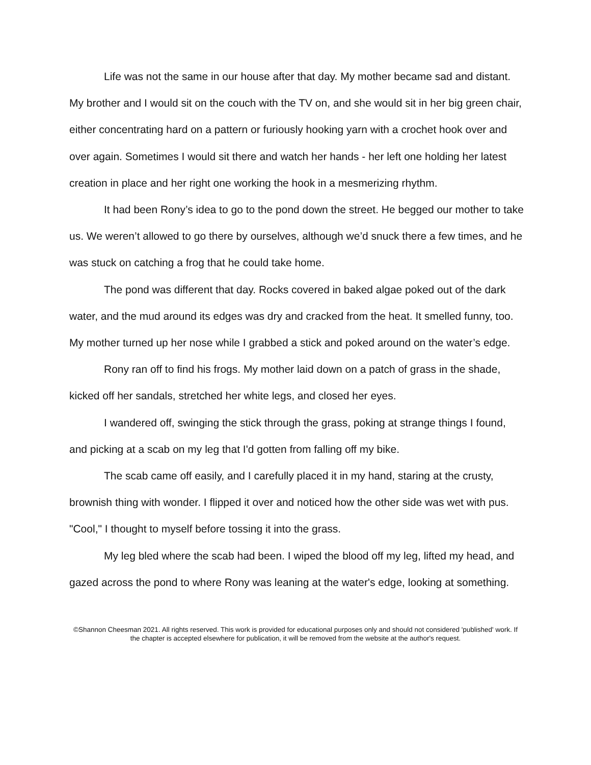Life was not the same in our house after that day. My mother became sad and distant. My brother and I would sit on the couch with the TV on, and she would sit in her big green chair, either concentrating hard on a pattern or furiously hooking yarn with a crochet hook over and over again. Sometimes I would sit there and watch her hands - her left one holding her latest creation in place and her right one working the hook in a mesmerizing rhythm.
It had been Rony’s idea to go to the pond down the street. He begged our mother to take us. We weren’t allowed to go there by ourselves, although we’d snuck there a few times, and he was stuck on catching a frog that he could take home.
The pond was different that day. Rocks covered in baked algae poked out of the dark water, and the mud around its edges was dry and cracked from the heat. It smelled funny, too. My mother turned up her nose while I grabbed a stick and poked around on the water’s edge.
Rony ran off to find his frogs. My mother laid down on a patch of grass in the shade, kicked off her sandals, stretched her white legs, and closed her eyes.
I wandered off, swinging the stick through the grass, poking at strange things I found, and picking at a scab on my leg that I'd gotten from falling off my bike.
The scab came off easily, and I carefully placed it in my hand, staring at the crusty, brownish thing with wonder. I flipped it over and noticed how the other side was wet with pus. "Cool," I thought to myself before tossing it into the grass.
My leg bled where the scab had been. I wiped the blood off my leg, lifted my head, and gazed across the pond to where Rony was leaning at the water's edge, looking at something.
©Shannon Cheesman 2021. All rights reserved. This work is provided for educational purposes only and should not considered 'published' work. If the chapter is accepted elsewhere for publication, it will be removed from the website at the author's request.